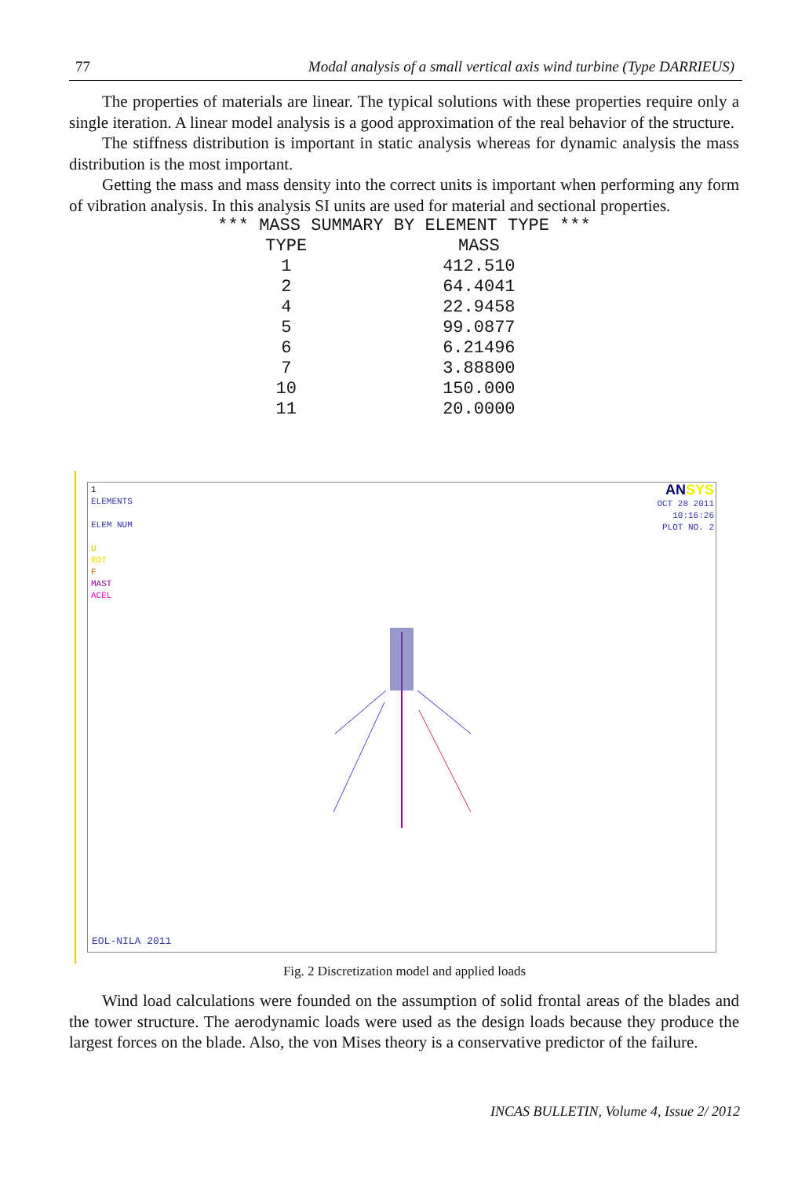77 Modal analysis of a small vertical axis wind turbine (Type DARRIEUS)
The properties of materials are linear. The typical solutions with these properties require only a single iteration. A linear model analysis is a good approximation of the real behavior of the structure.
The stiffness distribution is important in static analysis whereas for dynamic analysis the mass distribution is the most important.
Getting the mass and mass density into the correct units is important when performing any form of vibration analysis. In this analysis SI units are used for material and sectional properties.
| *** MASS SUMMARY BY ELEMENT TYPE *** | |
| --- | --- |
| TYPE | MASS |
| 1 | 412.510 |
| 2 | 64.4041 |
| 4 | 22.9458 |
| 5 | 99.0877 |
| 6 | 6.21496 |
| 7 | 3.88800 |
| 10 | 150.000 |
| 11 | 20.0000 |
1
ELEMENTS
ELEM NUM
U
ROT
F
MAST
ACEL
ANSYS
OCT 28 2011
10:16:26
PLOT NO. 2
EOL-NILA 2011
Fig. 2 Discretization model and applied loads
Wind load calculations were founded on the assumption of solid frontal areas of the blades and the tower structure. The aerodynamic loads were used as the design loads because they produce the largest forces on the blade. Also, the von Mises theory is a conservative predictor of the failure.
INCAS BULLETIN, Volume 4, Issue 2/ 2012